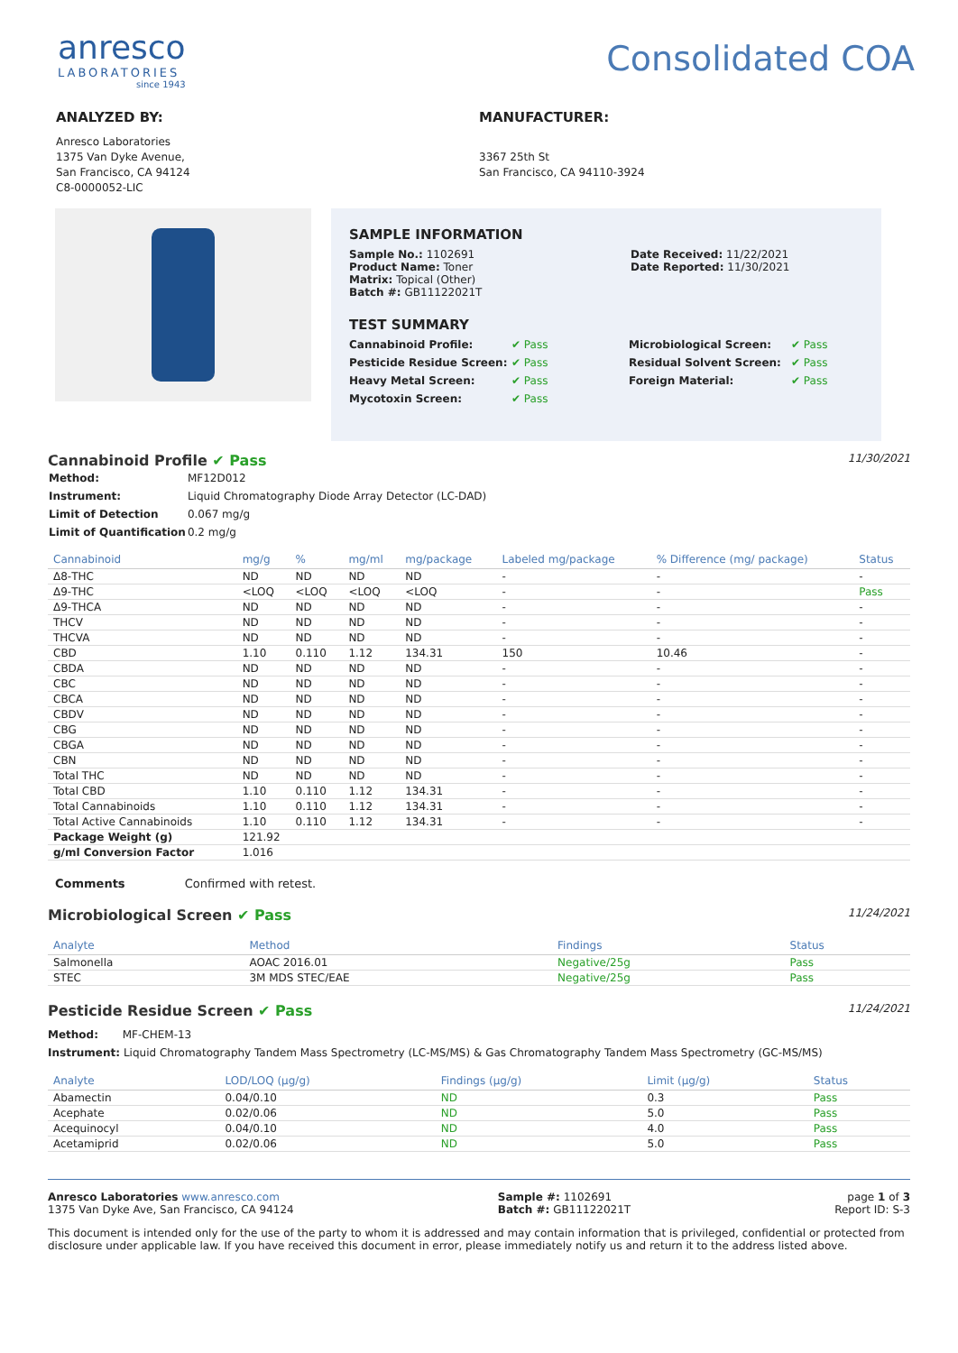anresco
LABORATORIES
since 1943
Consolidated COA
ANALYZED BY:
Anresco Laboratories
1375 Van Dyke Avenue,
San Francisco, CA 94124
C8-0000052-LIC
MANUFACTURER:
3367 25th St
San Francisco, CA 94110-3924
SAMPLE INFORMATION
Sample No.: 1102691
Product Name: Toner
Matrix: Topical (Other)
Batch #: GB11122021T
Date Received: 11/22/2021
Date Reported: 11/30/2021
TEST SUMMARY
Cannabinoid Profile: ✔ Pass Microbiological Screen: ✔ Pass Pesticide Residue Screen: ✔ Pass Residual Solvent Screen: ✔ Pass Heavy Metal Screen: ✔ Pass Foreign Material: ✔ Pass Mycotoxin Screen: ✔ Pass
Cannabinoid Profile ✔ Pass
11/30/2021
| Method: | MF12D012 |
| Instrument: | Liquid Chromatography Diode Array Detector (LC-DAD) |
| Limit of Detection | 0.067 mg/g |
| Limit of Quantification | 0.2 mg/g |
| Cannabinoid | mg/g | % | mg/ml | mg/package | Labeled mg/package | % Difference (mg/ package) | Status |
| --- | --- | --- | --- | --- | --- | --- | --- |
| Δ8-THC | ND | ND | ND | ND | - | - | - |
| Δ9-THC | <LOQ | <LOQ | <LOQ | <LOQ | - | - | Pass |
| Δ9-THCA | ND | ND | ND | ND | - | - | - |
| THCV | ND | ND | ND | ND | - | - | - |
| THCVA | ND | ND | ND | ND | - | - | - |
| CBD | 1.10 | 0.110 | 1.12 | 134.31 | 150 | 10.46 | - |
| CBDA | ND | ND | ND | ND | - | - | - |
| CBC | ND | ND | ND | ND | - | - | - |
| CBCA | ND | ND | ND | ND | - | - | - |
| CBDV | ND | ND | ND | ND | - | - | - |
| CBG | ND | ND | ND | ND | - | - | - |
| CBGA | ND | ND | ND | ND | - | - | - |
| CBN | ND | ND | ND | ND | - | - | - |
| Total THC | ND | ND | ND | ND | - | - | - |
| Total CBD | 1.10 | 0.110 | 1.12 | 134.31 | - | - | - |
| Total Cannabinoids | 1.10 | 0.110 | 1.12 | 134.31 | - | - | - |
| Total Active Cannabinoids | 1.10 | 0.110 | 1.12 | 134.31 | - | - | - |
| Package Weight (g) | 121.92 | | | | | | |
| g/ml Conversion Factor | 1.016 | | | | | | |
Comments Confirmed with retest.
Microbiological Screen ✔ Pass
11/24/2021
| Analyte | Method | Findings | Status |
| --- | --- | --- | --- |
| Salmonella | AOAC 2016.01 | Negative/25g | Pass |
| STEC | 3M MDS STEC/EAE | Negative/25g | Pass |
Pesticide Residue Screen ✔ Pass
11/24/2021
Method: MF-CHEM-13
Instrument: Liquid Chromatography Tandem Mass Spectrometry (LC-MS/MS) & Gas Chromatography Tandem Mass Spectrometry (GC-MS/MS)
| Analyte | LOD/LOQ (µg/g) | Findings (µg/g) | Limit (µg/g) | Status |
| --- | --- | --- | --- | --- |
| Abamectin | 0.04/0.10 | ND | 0.3 | Pass |
| Acephate | 0.02/0.06 | ND | 5.0 | Pass |
| Acequinocyl | 0.04/0.10 | ND | 4.0 | Pass |
| Acetamiprid | 0.02/0.06 | ND | 5.0 | Pass |
Anresco Laboratories www.anresco.com
1375 Van Dyke Ave, San Francisco, CA 94124
Sample #: 1102691
Batch #: GB11122021T
page 1 of 3
Report ID: S-3
This document is intended only for the use of the party to whom it is addressed and may contain information that is privileged, confidential or protected from disclosure under applicable law. If you have received this document in error, please immediately notify us and return it to the address listed above.